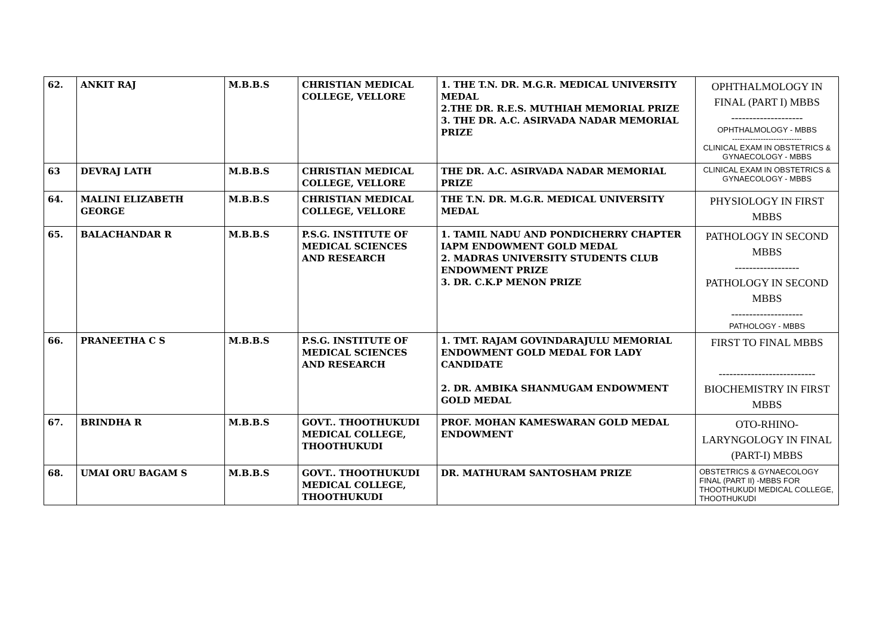| 62. | ANKIT RAJ | M.B.B.S | CHRISTIAN MEDICAL COLLEGE, VELLORE | 1. THE T.N. DR. M.G.R. MEDICAL UNIVERSITY MEDAL 2.THE DR. R.E.S. MUTHIAH MEMORIAL PRIZE 3. THE DR. A.C. ASIRVADA NADAR MEMORIAL PRIZE | OPHTHALMOLOGY IN FINAL (PART I) MBBS -------------------- OPHTHALMOLOGY - MBBS --------------------------- CLINICAL EXAM IN OBSTETRICS & GYNAECOLOGY - MBBS |
| 63 | DEVRAJ LATH | M.B.B.S | CHRISTIAN MEDICAL COLLEGE, VELLORE | THE DR. A.C. ASIRVADA NADAR MEMORIAL PRIZE | CLINICAL EXAM IN OBSTETRICS & GYNAECOLOGY - MBBS |
| 64. | MALINI ELIZABETH GEORGE | M.B.B.S | CHRISTIAN MEDICAL COLLEGE, VELLORE | THE T.N. DR. M.G.R. MEDICAL UNIVERSITY MEDAL | PHYSIOLOGY IN FIRST MBBS |
| 65. | BALACHANDAR R | M.B.B.S | P.S.G. INSTITUTE OF MEDICAL SCIENCES AND RESEARCH | 1. TAMIL NADU AND PONDICHERRY CHAPTER IAPM ENDOWMENT GOLD MEDAL 2. MADRAS UNIVERSITY STUDENTS CLUB ENDOWMENT PRIZE 3. DR. C.K.P MENON PRIZE | PATHOLOGY IN SECOND MBBS ------------------ PATHOLOGY IN SECOND MBBS -------------------- PATHOLOGY - MBBS |
| 66. | PRANEETHA C S | M.B.B.S | P.S.G. INSTITUTE OF MEDICAL SCIENCES AND RESEARCH | 1. TMT. RAJAM GOVINDARAJULU MEMORIAL ENDOWMENT GOLD MEDAL FOR LADY CANDIDATE 2. DR. AMBIKA SHANMUGAM ENDOWMENT GOLD MEDAL | FIRST TO FINAL MBBS --------------------------- BIOCHEMISTRY IN FIRST MBBS |
| 67. | BRINDHA R | M.B.B.S | GOVT.. THOOTHUKUDI MEDICAL COLLEGE, THOOTHUKUDI | PROF. MOHAN KAMESWARAN GOLD MEDAL ENDOWMENT | OTO-RHINO-LARYNGOLOGY IN FINAL (PART-I) MBBS |
| 68. | UMAI ORU BAGAM S | M.B.B.S | GOVT.. THOOTHUKUDI MEDICAL COLLEGE, THOOTHUKUDI | DR. MATHURAM SANTOSHAM PRIZE | OBSTETRICS & GYNAECOLOGY FINAL (PART II) -MBBS FOR THOOTHUKUDI MEDICAL COLLEGE, THOOTHUKUDI |